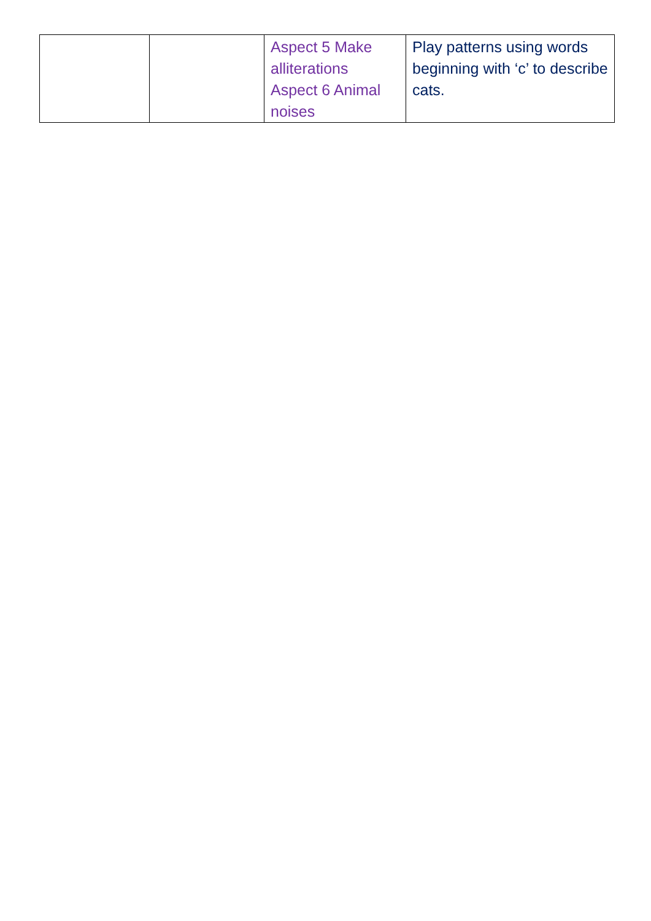| | | Aspect 5 Make alliterations Aspect 6 Animal noises | Play patterns using words beginning with ‘c’ to describe cats. |